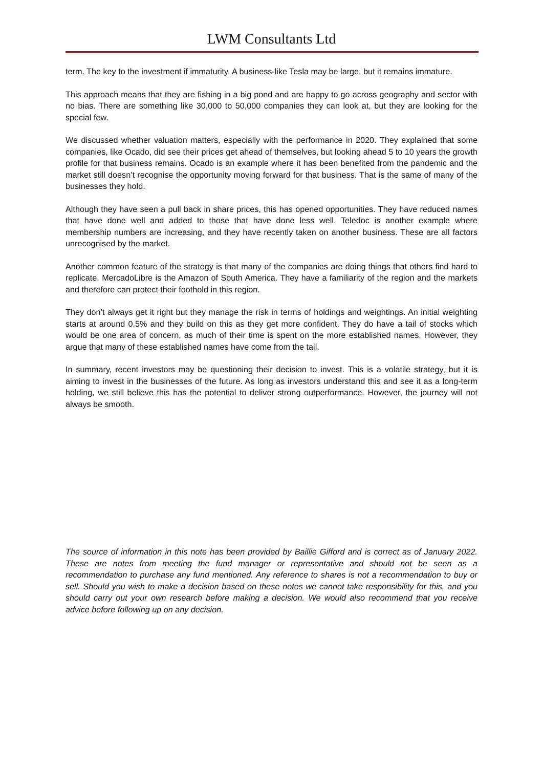LWM Consultants Ltd
term. The key to the investment if immaturity. A business-like Tesla may be large, but it remains immature.
This approach means that they are fishing in a big pond and are happy to go across geography and sector with no bias. There are something like 30,000 to 50,000 companies they can look at, but they are looking for the special few.
We discussed whether valuation matters, especially with the performance in 2020. They explained that some companies, like Ocado, did see their prices get ahead of themselves, but looking ahead 5 to 10 years the growth profile for that business remains. Ocado is an example where it has been benefited from the pandemic and the market still doesn’t recognise the opportunity moving forward for that business. That is the same of many of the businesses they hold.
Although they have seen a pull back in share prices, this has opened opportunities. They have reduced names that have done well and added to those that have done less well. Teledoc is another example where membership numbers are increasing, and they have recently taken on another business. These are all factors unrecognised by the market.
Another common feature of the strategy is that many of the companies are doing things that others find hard to replicate. MercadoLibre is the Amazon of South America. They have a familiarity of the region and the markets and therefore can protect their foothold in this region.
They don’t always get it right but they manage the risk in terms of holdings and weightings. An initial weighting starts at around 0.5% and they build on this as they get more confident. They do have a tail of stocks which would be one area of concern, as much of their time is spent on the more established names. However, they argue that many of these established names have come from the tail.
In summary, recent investors may be questioning their decision to invest. This is a volatile strategy, but it is aiming to invest in the businesses of the future. As long as investors understand this and see it as a long-term holding, we still believe this has the potential to deliver strong outperformance. However, the journey will not always be smooth.
The source of information in this note has been provided by Baillie Gifford and is correct as of January 2022. These are notes from meeting the fund manager or representative and should not be seen as a recommendation to purchase any fund mentioned. Any reference to shares is not a recommendation to buy or sell. Should you wish to make a decision based on these notes we cannot take responsibility for this, and you should carry out your own research before making a decision. We would also recommend that you receive advice before following up on any decision.